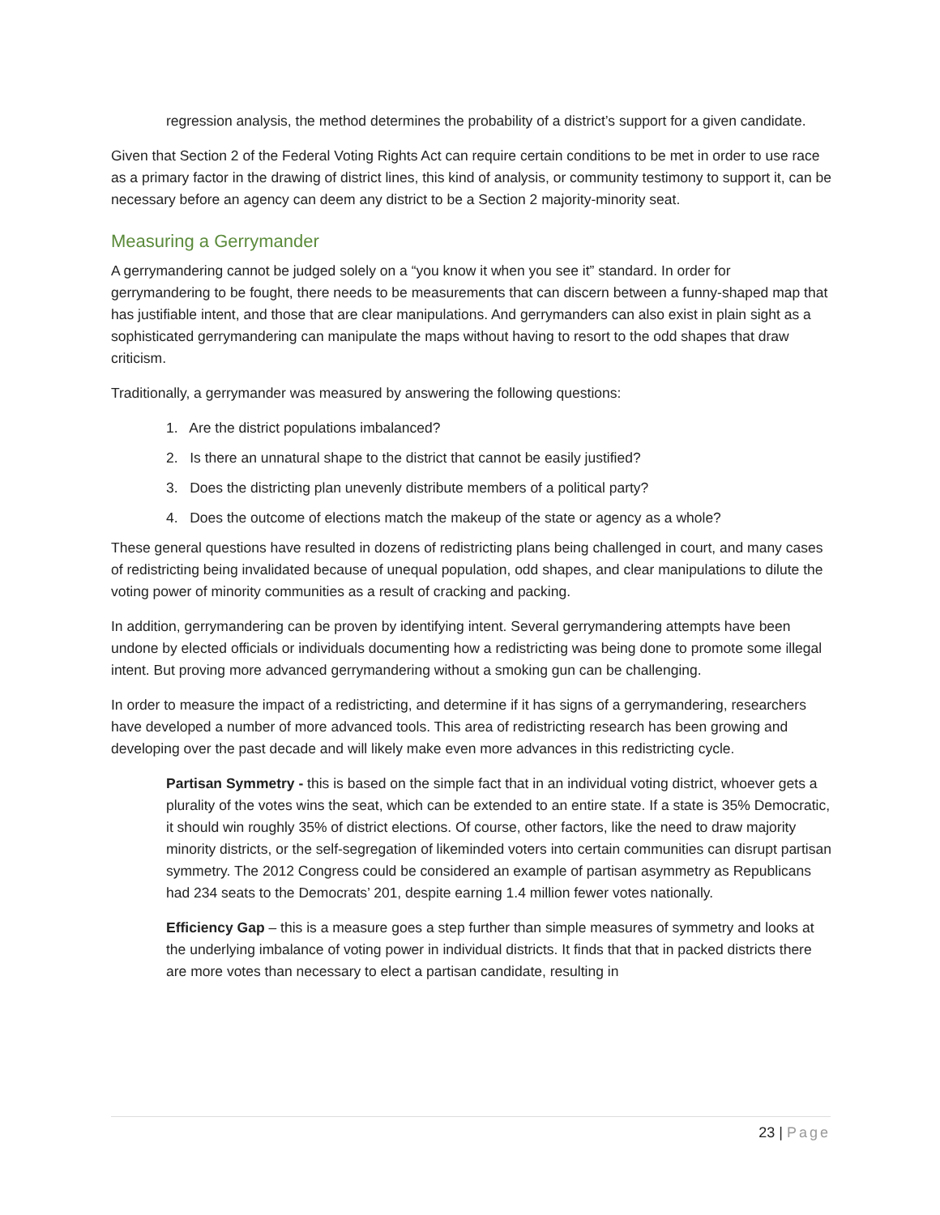regression analysis, the method determines the probability of a district’s support for a given candidate.
Given that Section 2 of the Federal Voting Rights Act can require certain conditions to be met in order to use race as a primary factor in the drawing of district lines, this kind of analysis, or community testimony to support it, can be necessary before an agency can deem any district to be a Section 2 majority-minority seat.
Measuring a Gerrymander
A gerrymandering cannot be judged solely on a “you know it when you see it” standard. In order for gerrymandering to be fought, there needs to be measurements that can discern between a funny-shaped map that has justifiable intent, and those that are clear manipulations. And gerrymanders can also exist in plain sight as a sophisticated gerrymandering can manipulate the maps without having to resort to the odd shapes that draw criticism.
Traditionally, a gerrymander was measured by answering the following questions:
1. Are the district populations imbalanced?
2. Is there an unnatural shape to the district that cannot be easily justified?
3. Does the districting plan unevenly distribute members of a political party?
4. Does the outcome of elections match the makeup of the state or agency as a whole?
These general questions have resulted in dozens of redistricting plans being challenged in court, and many cases of redistricting being invalidated because of unequal population, odd shapes, and clear manipulations to dilute the voting power of minority communities as a result of cracking and packing.
In addition, gerrymandering can be proven by identifying intent. Several gerrymandering attempts have been undone by elected officials or individuals documenting how a redistricting was being done to promote some illegal intent. But proving more advanced gerrymandering without a smoking gun can be challenging.
In order to measure the impact of a redistricting, and determine if it has signs of a gerrymandering, researchers have developed a number of more advanced tools. This area of redistricting research has been growing and developing over the past decade and will likely make even more advances in this redistricting cycle.
Partisan Symmetry - this is based on the simple fact that in an individual voting district, whoever gets a plurality of the votes wins the seat, which can be extended to an entire state. If a state is 35% Democratic, it should win roughly 35% of district elections. Of course, other factors, like the need to draw majority minority districts, or the self-segregation of likeminded voters into certain communities can disrupt partisan symmetry. The 2012 Congress could be considered an example of partisan asymmetry as Republicans had 234 seats to the Democrats’ 201, despite earning 1.4 million fewer votes nationally.
Efficiency Gap – this is a measure goes a step further than simple measures of symmetry and looks at the underlying imbalance of voting power in individual districts. It finds that that in packed districts there are more votes than necessary to elect a partisan candidate, resulting in
23 | Page